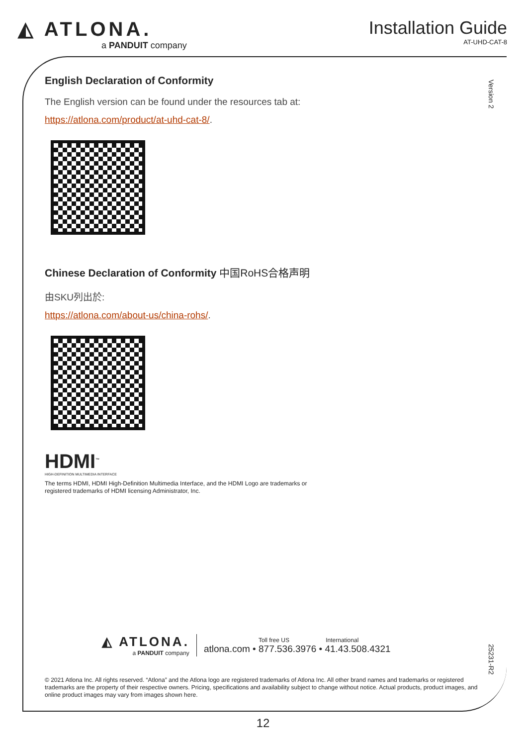◭ ATLONA.
a PANDUIT company
Installation Guide
AT-UHD-CAT-8
Version 2
English Declaration of Conformity
The English version can be found under the resources tab at:
https://atlona.com/product/at-uhd-cat-8/.
Chinese Declaration of Conformity 中国RoHS合格声明
由SKU列出於:
https://atlona.com/about-us/china-rohs/.
HDMI<sup>™</sup>
HIGH-DEFINITION MULTIMEDIA INTERFACE
The terms HDMI, HDMI High-Definition Multimedia Interface, and the HDMI Logo are trademarks or
registered trademarks of HDMI licensing Administrator, Inc.
◭ ATLONA.
a PANDUIT company
Toll free US International
atlona.com • 877.536.3976 • 41.43.508.4321
25231-R2
© 2021 Atlona Inc. All rights reserved. “Atlona” and the Atlona logo are registered trademarks of Atlona Inc. All other brand names and trademarks or registered trademarks are the property of their respective owners. Pricing, specifications and availability subject to change without notice. Actual products, product images, and online product images may vary from images shown here.
12